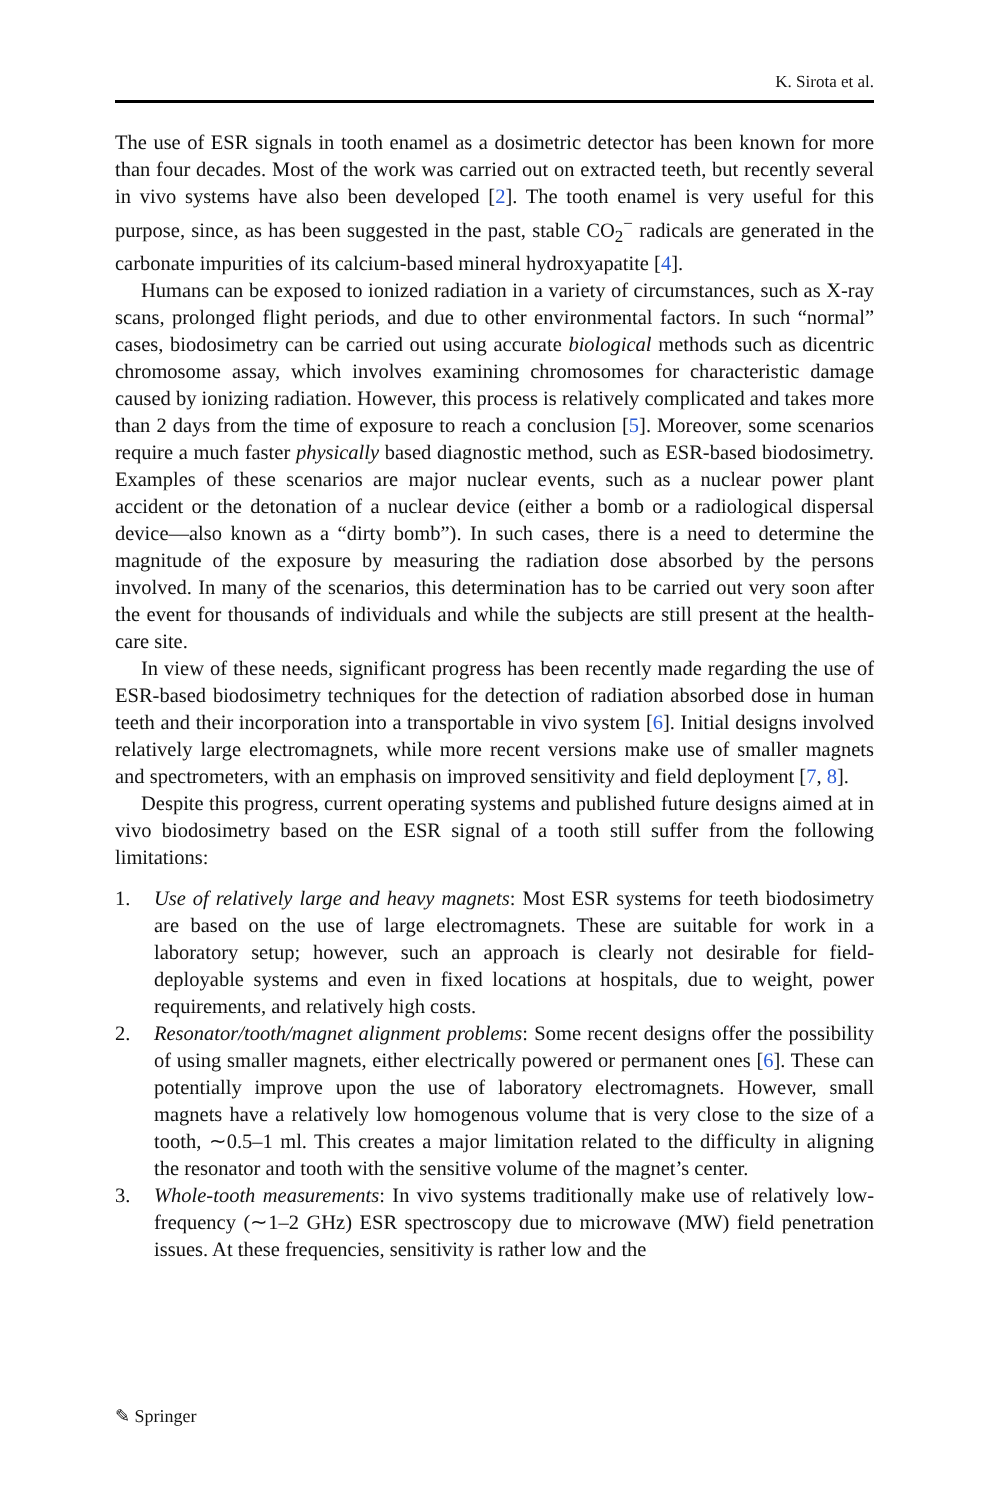K. Sirota et al.
The use of ESR signals in tooth enamel as a dosimetric detector has been known for more than four decades. Most of the work was carried out on extracted teeth, but recently several in vivo systems have also been developed [2]. The tooth enamel is very useful for this purpose, since, as has been suggested in the past, stable CO<sub>2</sub><sup>−</sup> radicals are generated in the carbonate impurities of its calcium-based mineral hydroxyapatite [4].
Humans can be exposed to ionized radiation in a variety of circumstances, such as X-ray scans, prolonged flight periods, and due to other environmental factors. In such “normal” cases, biodosimetry can be carried out using accurate biological methods such as dicentric chromosome assay, which involves examining chromosomes for characteristic damage caused by ionizing radiation. However, this process is relatively complicated and takes more than 2 days from the time of exposure to reach a conclusion [5]. Moreover, some scenarios require a much faster physically based diagnostic method, such as ESR-based biodosimetry. Examples of these scenarios are major nuclear events, such as a nuclear power plant accident or the detonation of a nuclear device (either a bomb or a radiological dispersal device—also known as a “dirty bomb”). In such cases, there is a need to determine the magnitude of the exposure by measuring the radiation dose absorbed by the persons involved. In many of the scenarios, this determination has to be carried out very soon after the event for thousands of individuals and while the subjects are still present at the health-care site.
In view of these needs, significant progress has been recently made regarding the use of ESR-based biodosimetry techniques for the detection of radiation absorbed dose in human teeth and their incorporation into a transportable in vivo system [6]. Initial designs involved relatively large electromagnets, while more recent versions make use of smaller magnets and spectrometers, with an emphasis on improved sensitivity and field deployment [7, 8].
Despite this progress, current operating systems and published future designs aimed at in vivo biodosimetry based on the ESR signal of a tooth still suffer from the following limitations:
1. Use of relatively large and heavy magnets: Most ESR systems for teeth biodosimetry are based on the use of large electromagnets. These are suitable for work in a laboratory setup; however, such an approach is clearly not desirable for field-deployable systems and even in fixed locations at hospitals, due to weight, power requirements, and relatively high costs.
2. Resonator/tooth/magnet alignment problems: Some recent designs offer the possibility of using smaller magnets, either electrically powered or permanent ones [6]. These can potentially improve upon the use of laboratory electromagnets. However, small magnets have a relatively low homogenous volume that is very close to the size of a tooth, ∼0.5–1 ml. This creates a major limitation related to the difficulty in aligning the resonator and tooth with the sensitive volume of the magnet’s center.
3. Whole-tooth measurements: In vivo systems traditionally make use of relatively low-frequency (∼1–2 GHz) ESR spectroscopy due to microwave (MW) field penetration issues. At these frequencies, sensitivity is rather low and the
✎ Springer